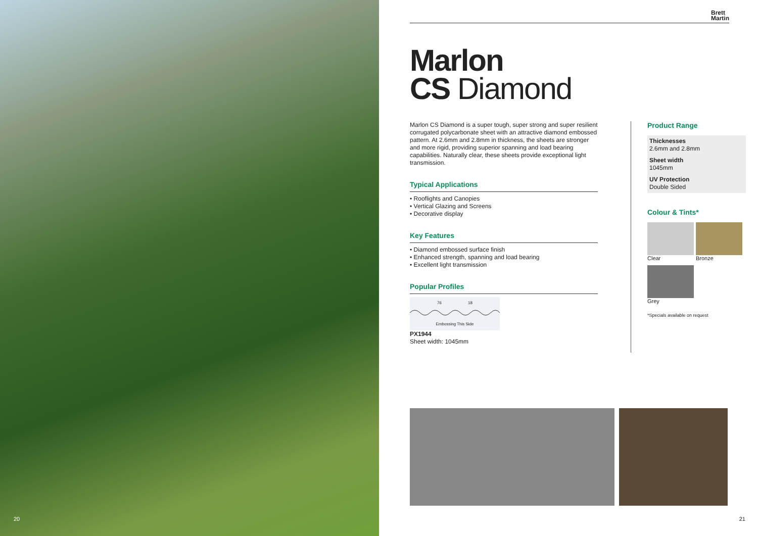20
Brett
Martin
Marlon
CS Diamond
Marlon CS Diamond is a super tough, super strong and super resilient corrugated polycarbonate sheet with an attractive diamond embossed pattern. At 2.6mm and 2.8mm in thickness, the sheets are stronger and more rigid, providing superior spanning and load bearing capabilities. Naturally clear, these sheets provide exceptional light transmission.
Typical Applications
• Rooflights and Canopies
• Vertical Glazing and Screens
• Decorative display
Key Features
• Diamond embossed surface finish
• Enhanced strength, spanning and load bearing
• Excellent light transmission
Popular Profiles
76 18
Embossing This Side
PX1944
Sheet width: 1045mm
Product Range
Thicknesses
2.6mm and 2.8mm
Sheet width
1045mm
UV Protection
Double Sided
Colour & Tints*
Clear Bronze Grey
*Specials available on request
21